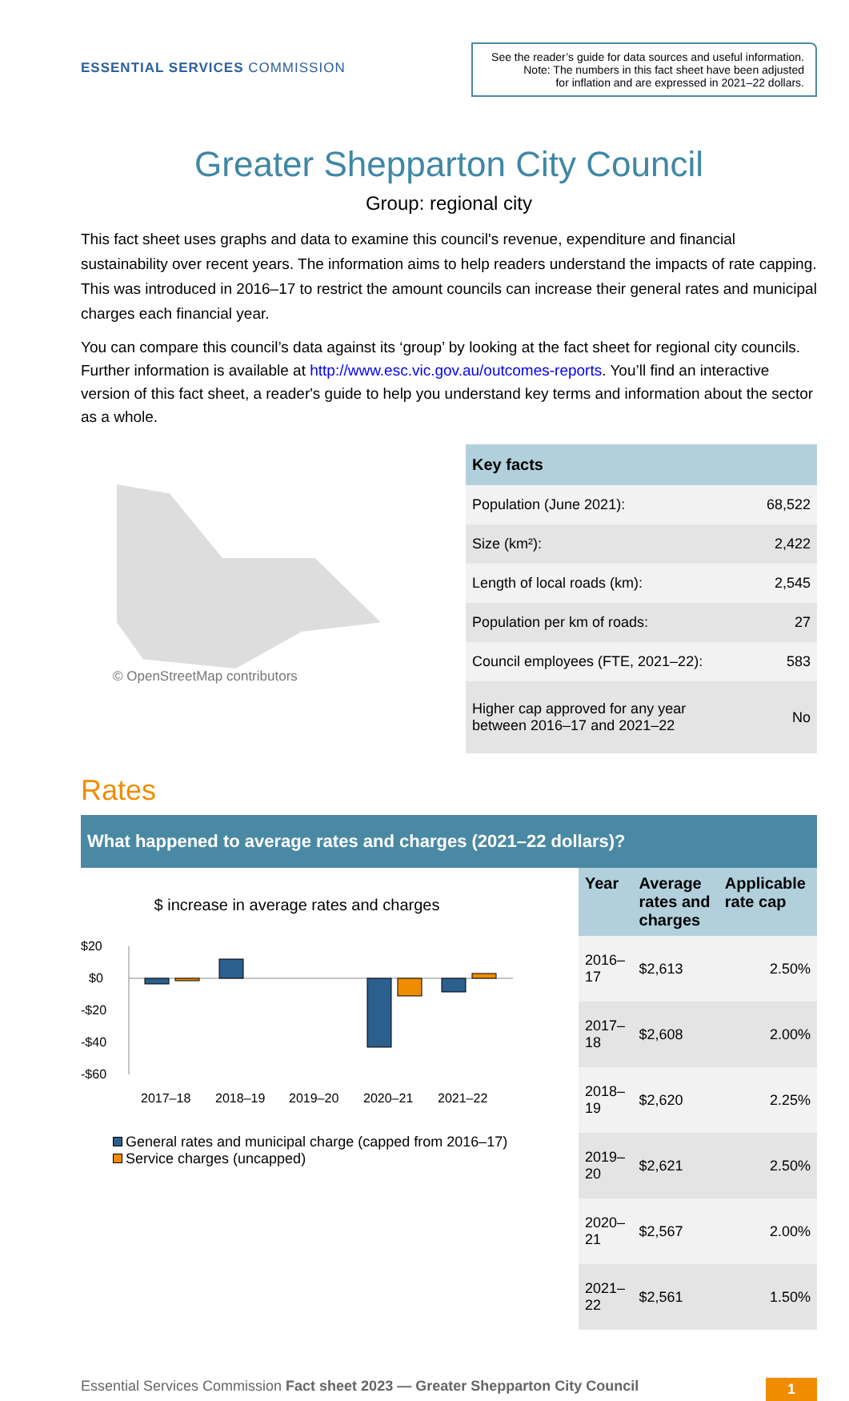ESSENTIAL SERVICES COMMISSION
See the reader’s guide for data sources and useful information.
Note: The numbers in this fact sheet have been adjusted
for inflation and are expressed in 2021–22 dollars.
Greater Shepparton City Council
Group: regional city
This fact sheet uses graphs and data to examine this council's revenue, expenditure and financial sustainability over recent years. The information aims to help readers understand the impacts of rate capping. This was introduced in 2016–17 to restrict the amount councils can increase their general rates and municipal charges each financial year.
You can compare this council’s data against its ‘group’ by looking at the fact sheet for regional city councils. Further information is available at http://www.esc.vic.gov.au/outcomes-reports. You’ll find an interactive version of this fact sheet, a reader's guide to help you understand key terms and information about the sector as a whole.
© OpenStreetMap contributors
| Key facts | |
| --- | --- |
| Population (June 2021): | 68,522 |
| Size (km²): | 2,422 |
| Length of local roads (km): | 2,545 |
| Population per km of roads: | 27 |
| Council employees (FTE, 2021–22): | 583 |
| Higher cap approved for any year between 2016–17 and 2021–22 | No |
Rates
What happened to average rates and charges (2021–22 dollars)?
$ increase in average rates and charges
$20
$0
-$20
-$40
-$60
2017–18
2018–19
2019–20
2020–21
2021–22
General rates and municipal charge (capped from 2016–17)
Service charges (uncapped)
| Year | Average rates and charges | Applicable rate cap |
| --- | --- | --- |
| 2016–17 | $2,613 | 2.50% |
| 2017–18 | $2,608 | 2.00% |
| 2018–19 | $2,620 | 2.25% |
| 2019–20 | $2,621 | 2.50% |
| 2020–21 | $2,567 | 2.00% |
| 2021–22 | $2,561 | 1.50% |
Essential Services Commission Fact sheet 2023 — Greater Shepparton City Council
1